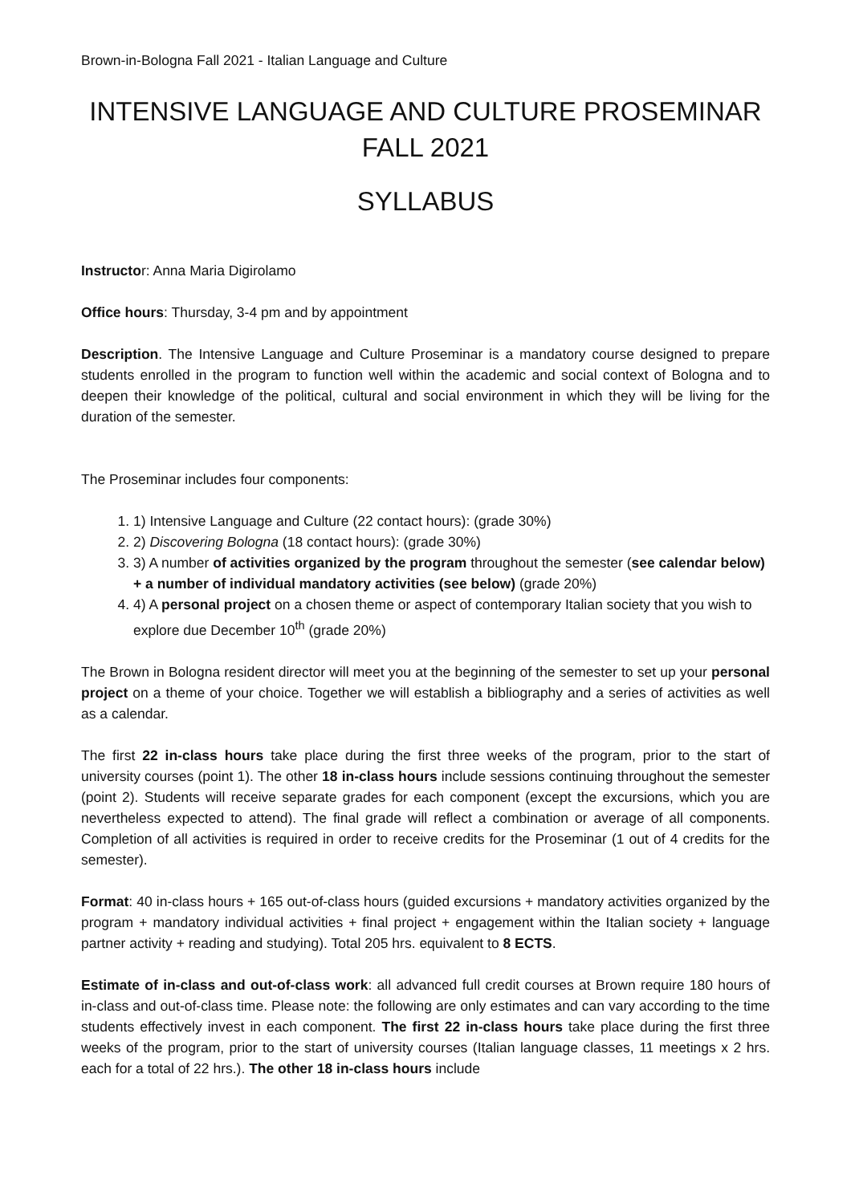Brown-in-Bologna Fall 2021 - Italian Language and Culture
INTENSIVE LANGUAGE AND CULTURE PROSEMINAR
FALL 2021
SYLLABUS
Instructor: Anna Maria Digirolamo
Office hours: Thursday, 3-4 pm and by appointment
Description. The Intensive Language and Culture Proseminar is a mandatory course designed to prepare students enrolled in the program to function well within the academic and social context of Bologna and to deepen their knowledge of the political, cultural and social environment in which they will be living for the duration of the semester.
The Proseminar includes four components:
1. 1) Intensive Language and Culture (22 contact hours): (grade 30%)
2. 2) Discovering Bologna (18 contact hours): (grade 30%)
3. 3) A number of activities organized by the program throughout the semester (see calendar below) + a number of individual mandatory activities (see below) (grade 20%)
4. 4) A personal project on a chosen theme or aspect of contemporary Italian society that you wish to explore due December 10<sup>th</sup> (grade 20%)
The Brown in Bologna resident director will meet you at the beginning of the semester to set up your personal project on a theme of your choice. Together we will establish a bibliography and a series of activities as well as a calendar.
The first 22 in-class hours take place during the first three weeks of the program, prior to the start of university courses (point 1). The other 18 in-class hours include sessions continuing throughout the semester (point 2). Students will receive separate grades for each component (except the excursions, which you are nevertheless expected to attend). The final grade will reflect a combination or average of all components. Completion of all activities is required in order to receive credits for the Proseminar (1 out of 4 credits for the semester).
Format: 40 in-class hours + 165 out-of-class hours (guided excursions + mandatory activities organized by the program + mandatory individual activities + final project + engagement within the Italian society + language partner activity + reading and studying). Total 205 hrs. equivalent to 8 ECTS.
Estimate of in-class and out-of-class work: all advanced full credit courses at Brown require 180 hours of in-class and out-of-class time. Please note: the following are only estimates and can vary according to the time students effectively invest in each component. The first 22 in-class hours take place during the first three weeks of the program, prior to the start of university courses (Italian language classes, 11 meetings x 2 hrs. each for a total of 22 hrs.). The other 18 in-class hours include